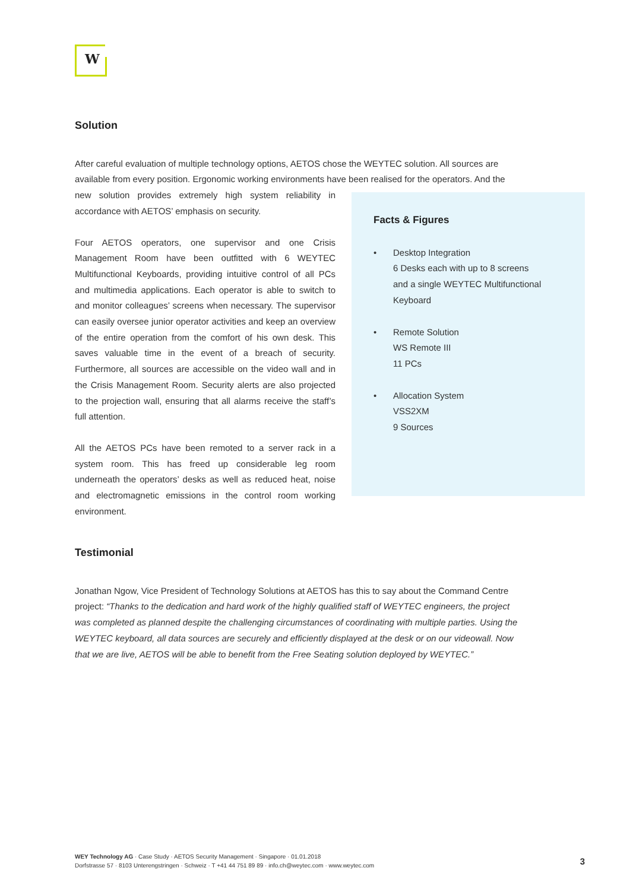W
Solution
After careful evaluation of multiple technology options, AETOS chose the WEYTEC solution. All sources are available from every position. Ergonomic working environments have been realised for the operators. And the
new solution provides extremely high system reliability in accordance with AETOS’ emphasis on security.
Four AETOS operators, one supervisor and one Crisis Management Room have been outfitted with 6 WEYTEC Multifunctional Keyboards, providing intuitive control of all PCs and multimedia applications. Each operator is able to switch to and monitor colleagues’ screens when necessary. The supervisor can easily oversee junior operator activities and keep an overview of the entire operation from the comfort of his own desk. This saves valuable time in the event of a breach of security. Furthermore, all sources are accessible on the video wall and in the Crisis Management Room. Security alerts are also projected to the projection wall, ensuring that all alarms receive the staff’s full attention.
All the AETOS PCs have been remoted to a server rack in a system room. This has freed up considerable leg room underneath the operators’ desks as well as reduced heat, noise and electromagnetic emissions in the control room working environment.
Facts & Figures
• Desktop Integration
6 Desks each with up to 8 screens
and a single WEYTEC Multifunctional
Keyboard
• Remote Solution
WS Remote III
11 PCs
• Allocation System
VSS2XM
9 Sources
Testimonial
Jonathan Ngow, Vice President of Technology Solutions at AETOS has this to say about the Command Centre project: “Thanks to the dedication and hard work of the highly qualified staff of WEYTEC engineers, the project was completed as planned despite the challenging circumstances of coordinating with multiple parties. Using the WEYTEC keyboard, all data sources are securely and efficiently displayed at the desk or on our videowall. Now that we are live, AETOS will be able to benefit from the Free Seating solution deployed by WEYTEC.”
WEY Technology AG · Case Study · AETOS Security Management · Singapore · 01.01.2018
Dorfstrasse 57 · 8103 Unterengstringen · Schweiz · T +41 44 751 89 89 · info.ch@weytec.com · www.weytec.com
3